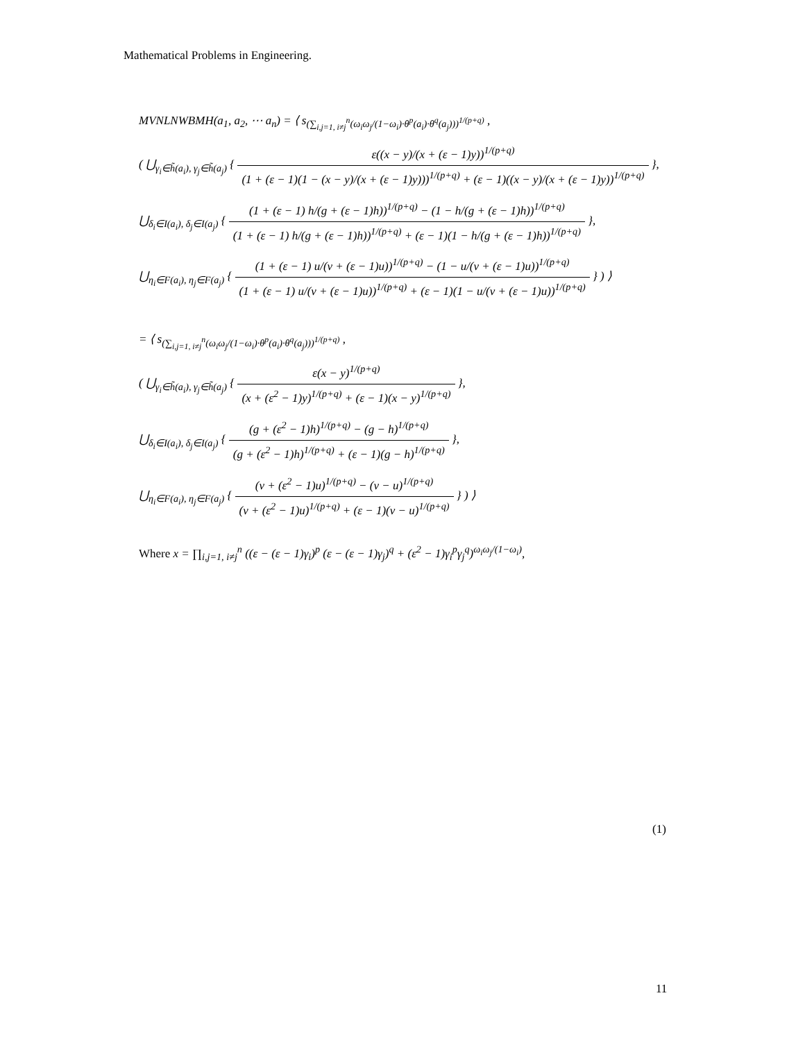Mathematical Problems in Engineering.
MVNLNWBMH(a<sub>1</sub>, a<sub>2</sub>, ⋯ a<sub>n</sub>) = ⟨ s<sub>(∑<sub>i,j=1, i≠j</sub><sup>n</sup>(ω<sub>i</sub>ω<sub>j</sub>/(1−ω<sub>i</sub>)·θ<sup>p</sup>(a<sub>i</sub>)·θ<sup>q</sup>(a<sub>j</sub>)))<sup>1/(p+q)</sup></sub> ,
( ⋃<sub>γ<sub>i</sub>∈h̃(a<sub>i</sub>), γ<sub>j</sub>∈h̃(a<sub>j</sub>)</sub> { ε((x − y)/(x + (ε − 1)y))<sup>1/(p+q)</sup> (1 + (ε − 1)(1 − (x − y)/(x + (ε − 1)y)))<sup>1/(p+q)</sup> + (ε − 1)((x − y)/(x + (ε − 1)y))<sup>1/(p+q)</sup> },
⋃<sub>δ<sub>i</sub>∈I(a<sub>i</sub>), δ<sub>j</sub>∈I(a<sub>j</sub>)</sub> { (1 + (ε − 1) h/(g + (ε − 1)h))<sup>1/(p+q)</sup> − (1 − h/(g + (ε − 1)h))<sup>1/(p+q)</sup> (1 + (ε − 1) h/(g + (ε − 1)h))<sup>1/(p+q)</sup> + (ε − 1)(1 − h/(g + (ε − 1)h))<sup>1/(p+q)</sup> },
⋃<sub>η<sub>i</sub>∈F(a<sub>i</sub>), η<sub>j</sub>∈F(a<sub>j</sub>)</sub> { (1 + (ε − 1) u/(v + (ε − 1)u))<sup>1/(p+q)</sup> − (1 − u/(v + (ε − 1)u))<sup>1/(p+q)</sup> (1 + (ε − 1) u/(v + (ε − 1)u))<sup>1/(p+q)</sup> + (ε − 1)(1 − u/(v + (ε − 1)u))<sup>1/(p+q)</sup> } ) ⟩
= ⟨ s<sub>(∑<sub>i,j=1, i≠j</sub><sup>n</sup>(ω<sub>i</sub>ω<sub>j</sub>/(1−ω<sub>i</sub>)·θ<sup>p</sup>(a<sub>i</sub>)·θ<sup>q</sup>(a<sub>j</sub>)))<sup>1/(p+q)</sup></sub> ,
( ⋃<sub>γ<sub>i</sub>∈h̃(a<sub>i</sub>), γ<sub>j</sub>∈h̃(a<sub>j</sub>)</sub> { ε(x − y)<sup>1/(p+q)</sup> (x + (ε<sup>2</sup> − 1)y)<sup>1/(p+q)</sup> + (ε − 1)(x − y)<sup>1/(p+q)</sup> },
⋃<sub>δ<sub>i</sub>∈I(a<sub>i</sub>), δ<sub>j</sub>∈I(a<sub>j</sub>)</sub> { (g + (ε<sup>2</sup> − 1)h)<sup>1/(p+q)</sup> − (g − h)<sup>1/(p+q)</sup> (g + (ε<sup>2</sup> − 1)h)<sup>1/(p+q)</sup> + (ε − 1)(g − h)<sup>1/(p+q)</sup> },
⋃<sub>η<sub>i</sub>∈F(a<sub>i</sub>), η<sub>j</sub>∈F(a<sub>j</sub>)</sub> { (v + (ε<sup>2</sup> − 1)u)<sup>1/(p+q)</sup> − (v − u)<sup>1/(p+q)</sup> (v + (ε<sup>2</sup> − 1)u)<sup>1/(p+q)</sup> + (ε − 1)(v − u)<sup>1/(p+q)</sup> } ) ⟩
Where x = ∏<sub>i,j=1, i≠j</sub><sup>n</sup> ((ε − (ε − 1)γ<sub>i</sub>)<sup>p</sup> (ε − (ε − 1)γ<sub>j</sub>)<sup>q</sup> + (ε<sup>2</sup> − 1)γ<sub>i</sub><sup>p</sup>γ<sub>j</sub><sup>q</sup>)<sup>ω<sub>i</sub>ω<sub>j</sub>/(1−ω<sub>i</sub>)</sup>,
(1)
11